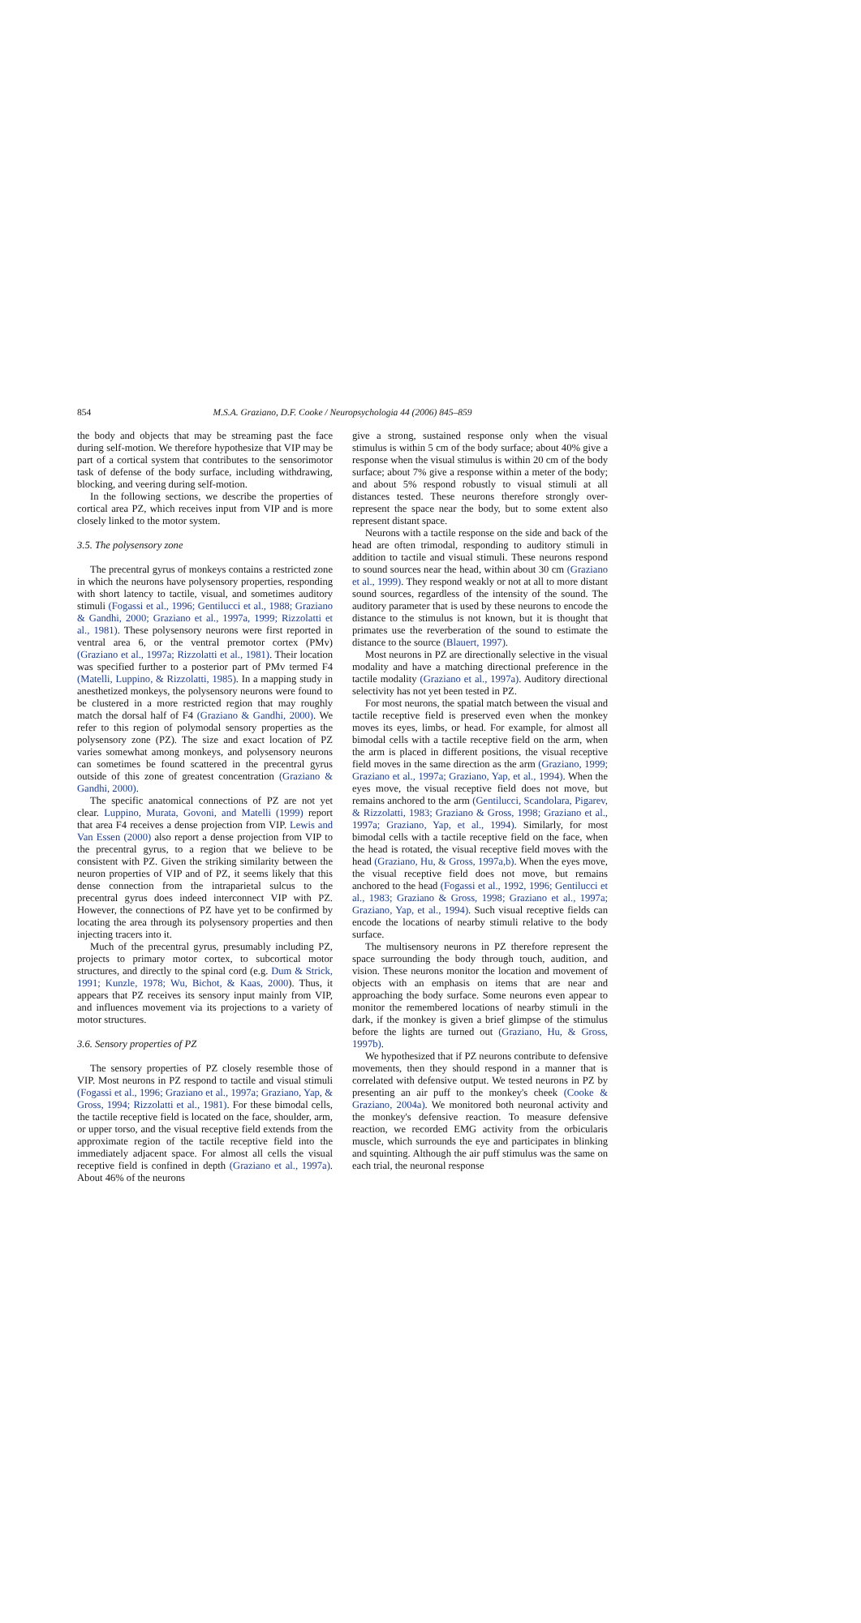854 M.S.A. Graziano, D.F. Cooke / Neuropsychologia 44 (2006) 845–859
the body and objects that may be streaming past the face during self-motion. We therefore hypothesize that VIP may be part of a cortical system that contributes to the sensorimotor task of defense of the body surface, including withdrawing, blocking, and veering during self-motion.
In the following sections, we describe the properties of cortical area PZ, which receives input from VIP and is more closely linked to the motor system.
3.5. The polysensory zone
The precentral gyrus of monkeys contains a restricted zone in which the neurons have polysensory properties, responding with short latency to tactile, visual, and sometimes auditory stimuli (Fogassi et al., 1996; Gentilucci et al., 1988; Graziano & Gandhi, 2000; Graziano et al., 1997a, 1999; Rizzolatti et al., 1981). These polysensory neurons were first reported in ventral area 6, or the ventral premotor cortex (PMv) (Graziano et al., 1997a; Rizzolatti et al., 1981). Their location was specified further to a posterior part of PMv termed F4 (Matelli, Luppino, & Rizzolatti, 1985). In a mapping study in anesthetized monkeys, the polysensory neurons were found to be clustered in a more restricted region that may roughly match the dorsal half of F4 (Graziano & Gandhi, 2000). We refer to this region of polymodal sensory properties as the polysensory zone (PZ). The size and exact location of PZ varies somewhat among monkeys, and polysensory neurons can sometimes be found scattered in the precentral gyrus outside of this zone of greatest concentration (Graziano & Gandhi, 2000).
The specific anatomical connections of PZ are not yet clear. Luppino, Murata, Govoni, and Matelli (1999) report that area F4 receives a dense projection from VIP. Lewis and Van Essen (2000) also report a dense projection from VIP to the precentral gyrus, to a region that we believe to be consistent with PZ. Given the striking similarity between the neuron properties of VIP and of PZ, it seems likely that this dense connection from the intraparietal sulcus to the precentral gyrus does indeed interconnect VIP with PZ. However, the connections of PZ have yet to be confirmed by locating the area through its polysensory properties and then injecting tracers into it.
Much of the precentral gyrus, presumably including PZ, projects to primary motor cortex, to subcortical motor structures, and directly to the spinal cord (e.g. Dum & Strick, 1991; Kunzle, 1978; Wu, Bichot, & Kaas, 2000). Thus, it appears that PZ receives its sensory input mainly from VIP, and influences movement via its projections to a variety of motor structures.
3.6. Sensory properties of PZ
The sensory properties of PZ closely resemble those of VIP. Most neurons in PZ respond to tactile and visual stimuli (Fogassi et al., 1996; Graziano et al., 1997a; Graziano, Yap, & Gross, 1994; Rizzolatti et al., 1981). For these bimodal cells, the tactile receptive field is located on the face, shoulder, arm, or upper torso, and the visual receptive field extends from the approximate region of the tactile receptive field into the immediately adjacent space. For almost all cells the visual receptive field is confined in depth (Graziano et al., 1997a). About 46% of the neurons
give a strong, sustained response only when the visual stimulus is within 5 cm of the body surface; about 40% give a response when the visual stimulus is within 20 cm of the body surface; about 7% give a response within a meter of the body; and about 5% respond robustly to visual stimuli at all distances tested. These neurons therefore strongly over-represent the space near the body, but to some extent also represent distant space.
Neurons with a tactile response on the side and back of the head are often trimodal, responding to auditory stimuli in addition to tactile and visual stimuli. These neurons respond to sound sources near the head, within about 30 cm (Graziano et al., 1999). They respond weakly or not at all to more distant sound sources, regardless of the intensity of the sound. The auditory parameter that is used by these neurons to encode the distance to the stimulus is not known, but it is thought that primates use the reverberation of the sound to estimate the distance to the source (Blauert, 1997).
Most neurons in PZ are directionally selective in the visual modality and have a matching directional preference in the tactile modality (Graziano et al., 1997a). Auditory directional selectivity has not yet been tested in PZ.
For most neurons, the spatial match between the visual and tactile receptive field is preserved even when the monkey moves its eyes, limbs, or head. For example, for almost all bimodal cells with a tactile receptive field on the arm, when the arm is placed in different positions, the visual receptive field moves in the same direction as the arm (Graziano, 1999; Graziano et al., 1997a; Graziano, Yap, et al., 1994). When the eyes move, the visual receptive field does not move, but remains anchored to the arm (Gentilucci, Scandolara, Pigarev, & Rizzolatti, 1983; Graziano & Gross, 1998; Graziano et al., 1997a; Graziano, Yap, et al., 1994). Similarly, for most bimodal cells with a tactile receptive field on the face, when the head is rotated, the visual receptive field moves with the head (Graziano, Hu, & Gross, 1997a,b). When the eyes move, the visual receptive field does not move, but remains anchored to the head (Fogassi et al., 1992, 1996; Gentilucci et al., 1983; Graziano & Gross, 1998; Graziano et al., 1997a; Graziano, Yap, et al., 1994). Such visual receptive fields can encode the locations of nearby stimuli relative to the body surface.
The multisensory neurons in PZ therefore represent the space surrounding the body through touch, audition, and vision. These neurons monitor the location and movement of objects with an emphasis on items that are near and approaching the body surface. Some neurons even appear to monitor the remembered locations of nearby stimuli in the dark, if the monkey is given a brief glimpse of the stimulus before the lights are turned out (Graziano, Hu, & Gross, 1997b).
We hypothesized that if PZ neurons contribute to defensive movements, then they should respond in a manner that is correlated with defensive output. We tested neurons in PZ by presenting an air puff to the monkey's cheek (Cooke & Graziano, 2004a). We monitored both neuronal activity and the monkey's defensive reaction. To measure defensive reaction, we recorded EMG activity from the orbicularis muscle, which surrounds the eye and participates in blinking and squinting. Although the air puff stimulus was the same on each trial, the neuronal response